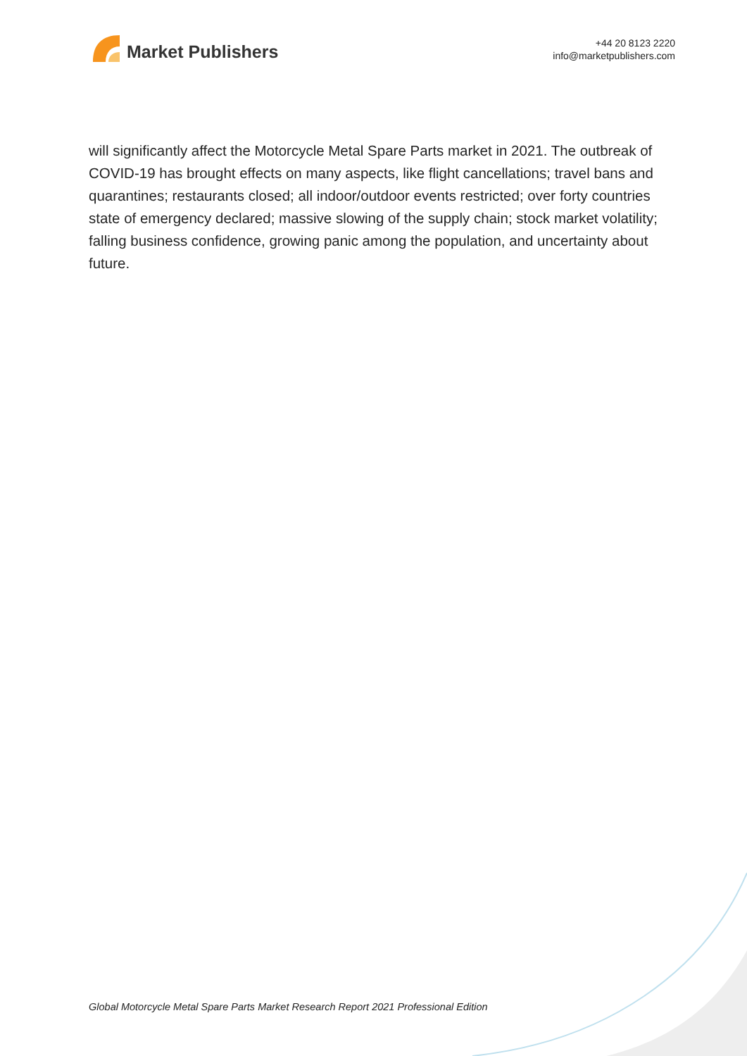Market Publishers
+44 20 8123 2220
info@marketpublishers.com
will significantly affect the Motorcycle Metal Spare Parts market in 2021. The outbreak of COVID-19 has brought effects on many aspects, like flight cancellations; travel bans and quarantines; restaurants closed; all indoor/outdoor events restricted; over forty countries state of emergency declared; massive slowing of the supply chain; stock market volatility; falling business confidence, growing panic among the population, and uncertainty about future.
Global Motorcycle Metal Spare Parts Market Research Report 2021 Professional Edition